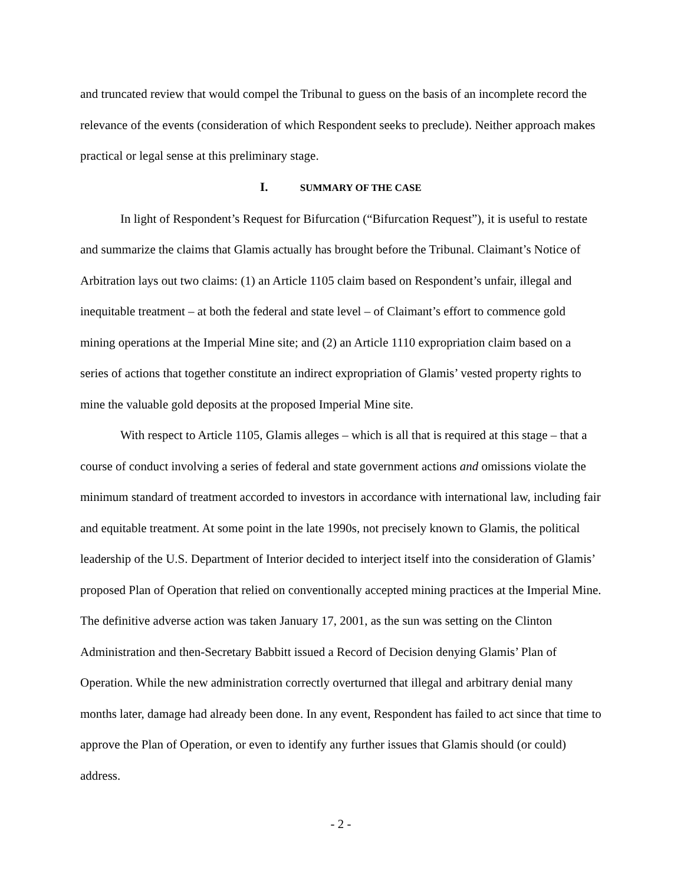and truncated review that would compel the Tribunal to guess on the basis of an incomplete record the relevance of the events (consideration of which Respondent seeks to preclude). Neither approach makes practical or legal sense at this preliminary stage.
I. SUMMARY OF THE CASE
In light of Respondent’s Request for Bifurcation (“Bifurcation Request”), it is useful to restate and summarize the claims that Glamis actually has brought before the Tribunal. Claimant’s Notice of Arbitration lays out two claims: (1) an Article 1105 claim based on Respondent’s unfair, illegal and inequitable treatment – at both the federal and state level – of Claimant’s effort to commence gold mining operations at the Imperial Mine site; and (2) an Article 1110 expropriation claim based on a series of actions that together constitute an indirect expropriation of Glamis’ vested property rights to mine the valuable gold deposits at the proposed Imperial Mine site.
With respect to Article 1105, Glamis alleges – which is all that is required at this stage – that a course of conduct involving a series of federal and state government actions and omissions violate the minimum standard of treatment accorded to investors in accordance with international law, including fair and equitable treatment. At some point in the late 1990s, not precisely known to Glamis, the political leadership of the U.S. Department of Interior decided to interject itself into the consideration of Glamis’ proposed Plan of Operation that relied on conventionally accepted mining practices at the Imperial Mine. The definitive adverse action was taken January 17, 2001, as the sun was setting on the Clinton Administration and then-Secretary Babbitt issued a Record of Decision denying Glamis’ Plan of Operation. While the new administration correctly overturned that illegal and arbitrary denial many months later, damage had already been done. In any event, Respondent has failed to act since that time to approve the Plan of Operation, or even to identify any further issues that Glamis should (or could) address.
- 2 -